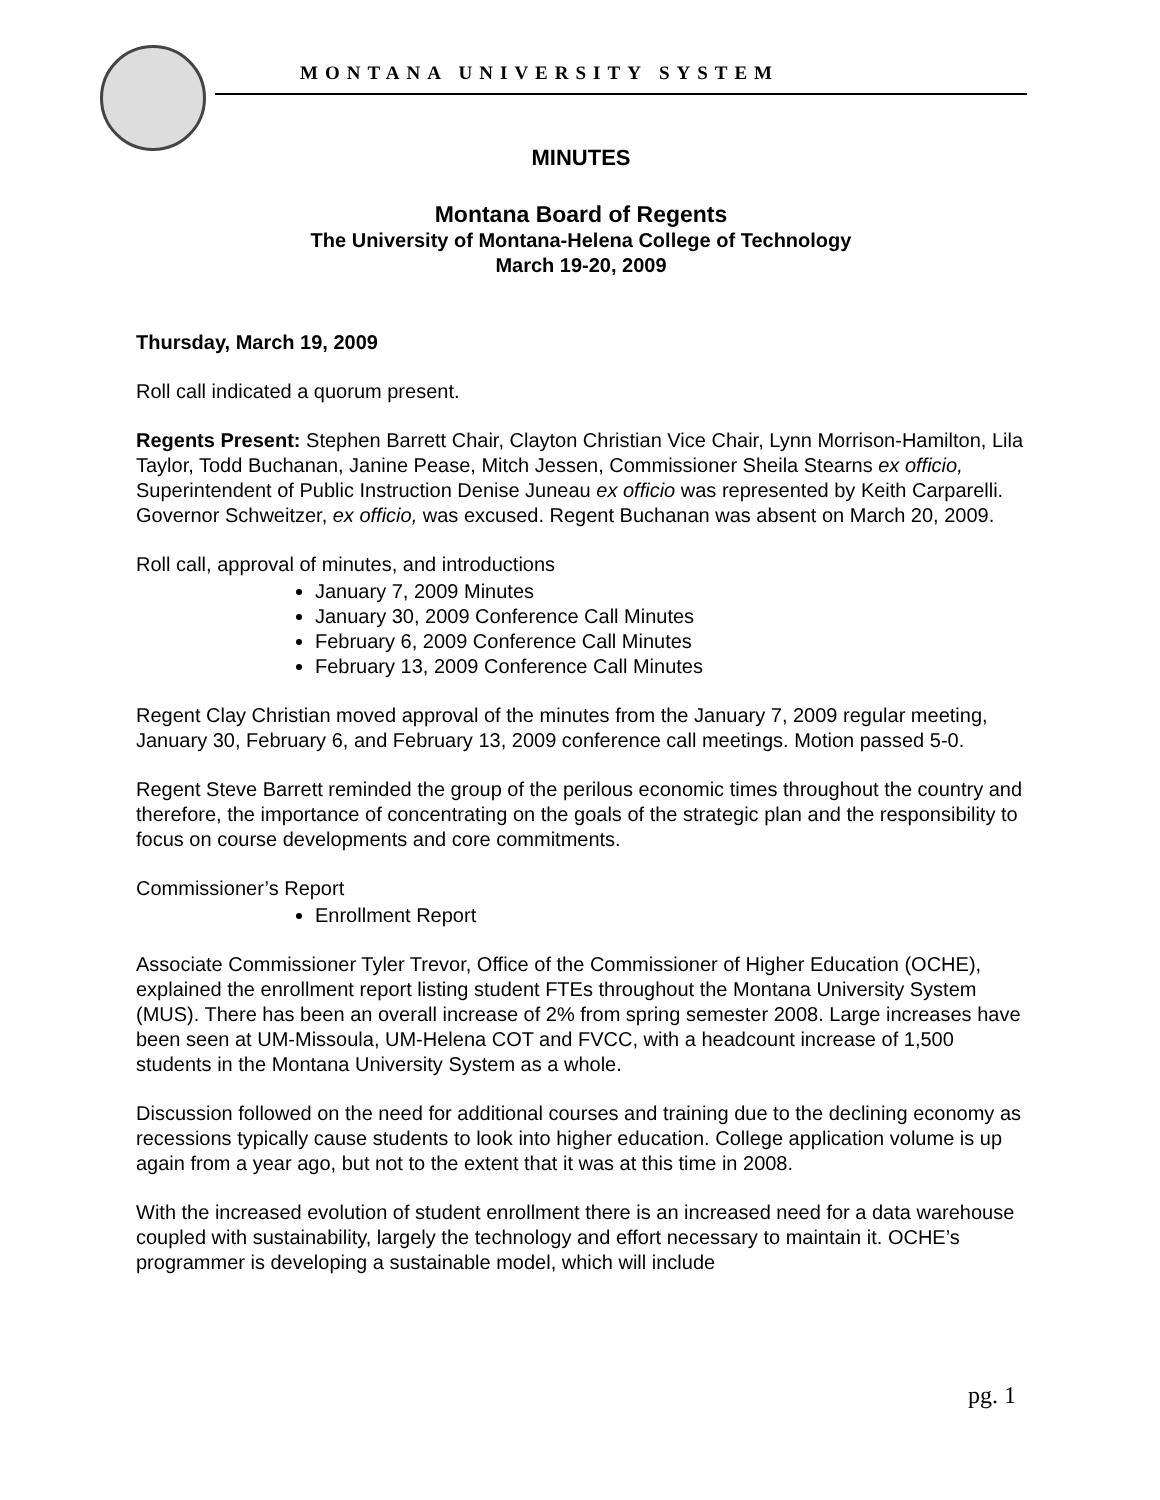MONTANA UNIVERSITY SYSTEM
MINUTES
Montana Board of Regents
The University of Montana-Helena College of Technology
March 19-20, 2009
Thursday, March 19, 2009
Roll call indicated a quorum present.
Regents Present: Stephen Barrett Chair, Clayton Christian Vice Chair, Lynn Morrison-Hamilton, Lila Taylor, Todd Buchanan, Janine Pease, Mitch Jessen, Commissioner Sheila Stearns ex officio, Superintendent of Public Instruction Denise Juneau ex officio was represented by Keith Carparelli. Governor Schweitzer, ex officio, was excused. Regent Buchanan was absent on March 20, 2009.
Roll call, approval of minutes, and introductions
January 7, 2009 Minutes
January 30, 2009 Conference Call Minutes
February 6, 2009 Conference Call Minutes
February 13, 2009 Conference Call Minutes
Regent Clay Christian moved approval of the minutes from the January 7, 2009 regular meeting, January 30, February 6, and February 13, 2009 conference call meetings. Motion passed 5-0.
Regent Steve Barrett reminded the group of the perilous economic times throughout the country and therefore, the importance of concentrating on the goals of the strategic plan and the responsibility to focus on course developments and core commitments.
Commissioner’s Report
Enrollment Report
Associate Commissioner Tyler Trevor, Office of the Commissioner of Higher Education (OCHE), explained the enrollment report listing student FTEs throughout the Montana University System (MUS). There has been an overall increase of 2% from spring semester 2008. Large increases have been seen at UM-Missoula, UM-Helena COT and FVCC, with a headcount increase of 1,500 students in the Montana University System as a whole.
Discussion followed on the need for additional courses and training due to the declining economy as recessions typically cause students to look into higher education. College application volume is up again from a year ago, but not to the extent that it was at this time in 2008.
With the increased evolution of student enrollment there is an increased need for a data warehouse coupled with sustainability, largely the technology and effort necessary to maintain it. OCHE’s programmer is developing a sustainable model, which will include
pg. 1